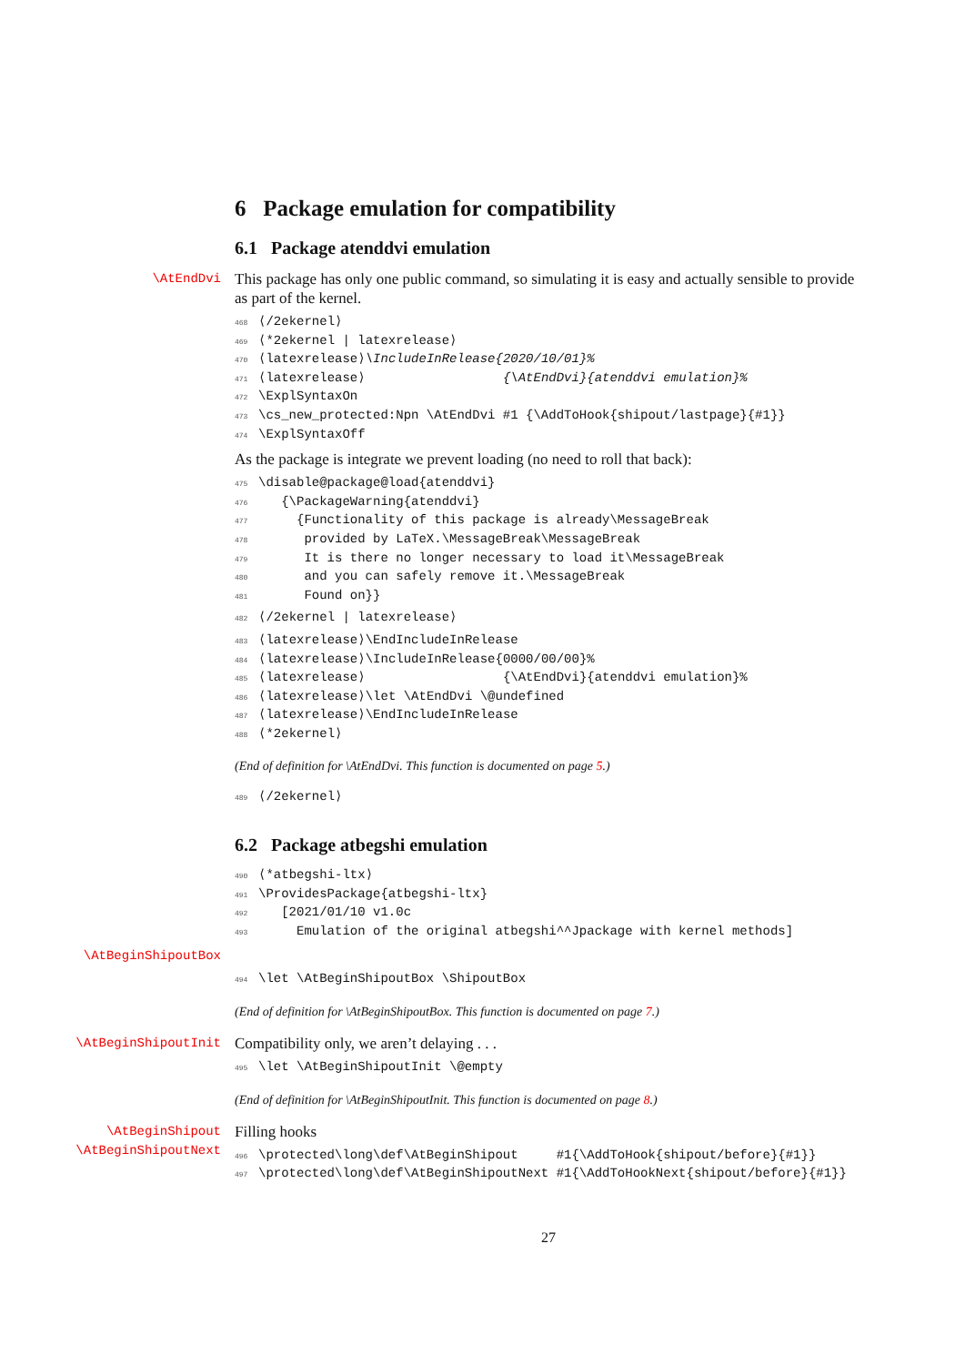6 Package emulation for compatibility
6.1 Package atenddvi emulation
\AtEndDvi This package has only one public command, so simulating it is easy and actually sensible to provide as part of the kernel.
468 ⟨/2ekernel⟩ 469 ⟨*2ekernel | latexrelease⟩ 470 ⟨latexrelease⟩\IncludeInRelease{2020/10/01}% 471 ⟨latexrelease⟩ {\AtEndDvi}{atenddvi emulation}% 472 \ExplSyntaxOn 473 \cs_new_protected:Npn \AtEndDvi #1 {\AddToHook{shipout/lastpage}{#1}} 474 \ExplSyntaxOff
As the package is integrate we prevent loading (no need to roll that back):
475 \disable@package@load{atenddvi} 476 {\PackageWarning{atenddvi} 477 {Functionality of this package is already\MessageBreak 478 provided by LaTeX.\MessageBreak\MessageBreak 479 It is there no longer necessary to load it\MessageBreak 480 and you can safely remove it.\MessageBreak 481 Found on}}
482 ⟨/2ekernel | latexrelease⟩
483 ⟨latexrelease⟩\EndIncludeInRelease 484 ⟨latexrelease⟩\IncludeInRelease{0000/00/00}% 485 ⟨latexrelease⟩ {\AtEndDvi}{atenddvi emulation}% 486 ⟨latexrelease⟩\let \AtEndDvi \@undefined 487 ⟨latexrelease⟩\EndIncludeInRelease 488 ⟨*2ekernel⟩
(End of definition for \AtEndDvi. This function is documented on page 5.)
489 ⟨/2ekernel⟩
6.2 Package atbegshi emulation
490 ⟨*atbegshi-ltx⟩ 491 \ProvidesPackage{atbegshi-ltx} 492 [2021/01/10 v1.0c 493 Emulation of the original atbegshi^^Jpackage with kernel methods]
\AtBeginShipoutBox
494 \let \AtBeginShipoutBox \ShipoutBox
(End of definition for \AtBeginShipoutBox. This function is documented on page 7.)
\AtBeginShipoutInit Compatibility only, we aren’t delaying . . .
495 \let \AtBeginShipoutInit \@empty
(End of definition for \AtBeginShipoutInit. This function is documented on page 8.)
\AtBeginShipout
\AtBeginShipoutNext Filling hooks
496 \protected\long\def\AtBeginShipout #1{\AddToHook{shipout/before}{#1}} 497 \protected\long\def\AtBeginShipoutNext #1{\AddToHookNext{shipout/before}{#1}}
27